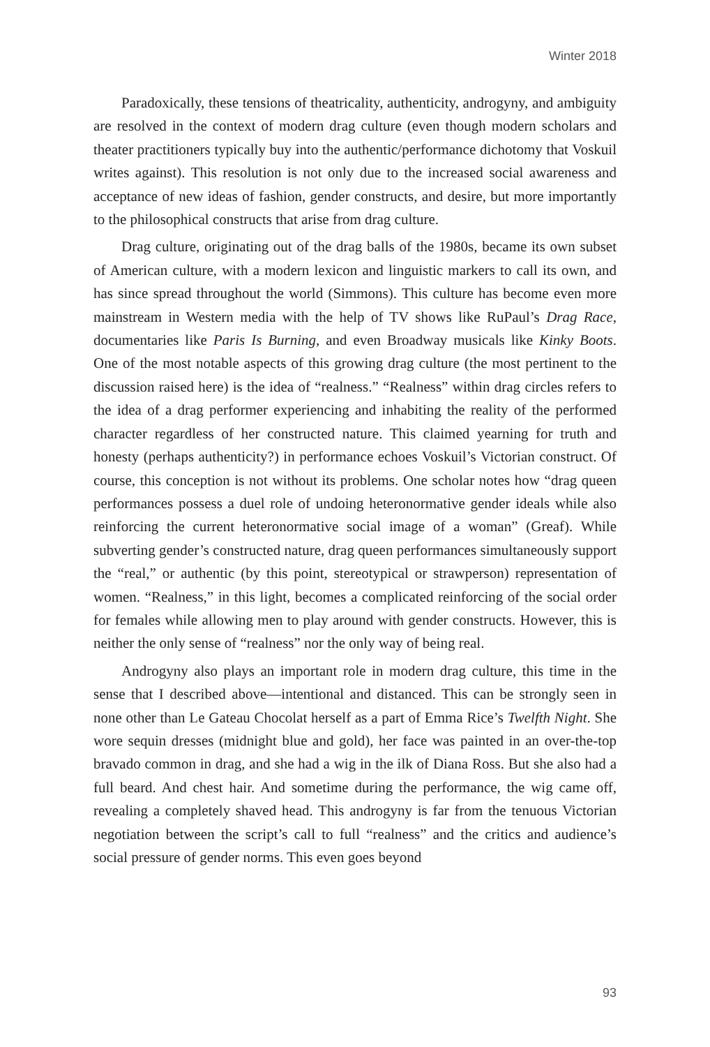Winter 2018
Paradoxically, these tensions of theatricality, authenticity, androgyny, and ambiguity are resolved in the context of modern drag culture (even though modern scholars and theater practitioners typically buy into the authentic/performance dichotomy that Voskuil writes against). This resolution is not only due to the increased social awareness and acceptance of new ideas of fashion, gender constructs, and desire, but more importantly to the philosophical constructs that arise from drag culture.
Drag culture, originating out of the drag balls of the 1980s, became its own subset of American culture, with a modern lexicon and linguistic markers to call its own, and has since spread throughout the world (Simmons). This culture has become even more mainstream in Western media with the help of TV shows like RuPaul’s Drag Race, documentaries like Paris Is Burning, and even Broadway musicals like Kinky Boots. One of the most notable aspects of this growing drag culture (the most pertinent to the discussion raised here) is the idea of “realness.” “Realness” within drag circles refers to the idea of a drag performer experiencing and inhabiting the reality of the performed character regardless of her constructed nature. This claimed yearning for truth and honesty (perhaps authenticity?) in performance echoes Voskuil’s Victorian construct. Of course, this conception is not without its problems. One scholar notes how “drag queen performances possess a duel role of undoing heteronormative gender ideals while also reinforcing the current heteronormative social image of a woman” (Greaf). While subverting gender’s constructed nature, drag queen performances simultaneously support the “real,” or authentic (by this point, stereotypical or strawperson) representation of women. “Realness,” in this light, becomes a complicated reinforcing of the social order for females while allowing men to play around with gender constructs. However, this is neither the only sense of “realness” nor the only way of being real.
Androgyny also plays an important role in modern drag culture, this time in the sense that I described above—intentional and distanced. This can be strongly seen in none other than Le Gateau Chocolat herself as a part of Emma Rice’s Twelfth Night. She wore sequin dresses (midnight blue and gold), her face was painted in an over-the-top bravado common in drag, and she had a wig in the ilk of Diana Ross. But she also had a full beard. And chest hair. And sometime during the performance, the wig came off, revealing a completely shaved head. This androgyny is far from the tenuous Victorian negotiation between the script’s call to full “realness” and the critics and audience’s social pressure of gender norms. This even goes beyond
93